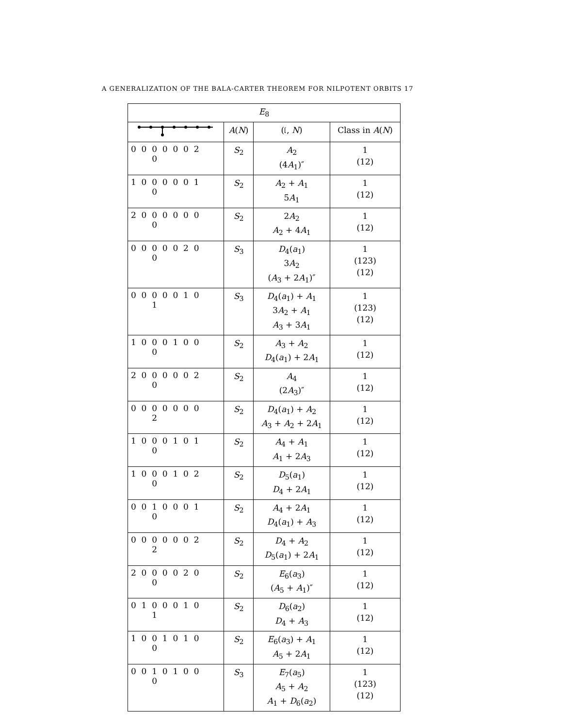A GENERALIZATION OF THE BALA-CARTER THEOREM FOR NILPOTENT ORBITS 17
| E<sub>8</sub> | | | |
| --- | --- | --- | --- |
| | A ( N ) | (𝔩, N ) | Class in A ( N ) |
| 0 0 0 0 0 0 2 0 | S<sub>2</sub> | A<sub>2</sub> (4 A<sub>1</sub>)″ | 1 (12) |
| 1 0 0 0 0 0 1 0 | S<sub>2</sub> | A<sub>2</sub> + A<sub>1</sub> 5 A<sub>1</sub> | 1 (12) |
| 2 0 0 0 0 0 0 0 | S<sub>2</sub> | 2 A<sub>2</sub> A<sub>2</sub> + 4 A<sub>1</sub> | 1 (12) |
| 0 0 0 0 0 2 0 0 | S<sub>3</sub> | D<sub>4</sub>( a<sub>1</sub>) 3 A<sub>2</sub> ( A<sub>3</sub> + 2 A<sub>1</sub>)″ | 1 (123) (12) |
| 0 0 0 0 0 1 0 1 | S<sub>3</sub> | D<sub>4</sub>( a<sub>1</sub>) + A<sub>1</sub> 3 A<sub>2</sub> + A<sub>1</sub> A<sub>3</sub> + 3 A<sub>1</sub> | 1 (123) (12) |
| 1 0 0 0 1 0 0 0 | S<sub>2</sub> | A<sub>3</sub> + A<sub>2</sub> D<sub>4</sub>( a<sub>1</sub>) + 2 A<sub>1</sub> | 1 (12) |
| 2 0 0 0 0 0 2 0 | S<sub>2</sub> | A<sub>4</sub> (2 A<sub>3</sub>)″ | 1 (12) |
| 0 0 0 0 0 0 0 2 | S<sub>2</sub> | D<sub>4</sub>( a<sub>1</sub>) + A<sub>2</sub> A<sub>3</sub> + A<sub>2</sub> + 2 A<sub>1</sub> | 1 (12) |
| 1 0 0 0 1 0 1 0 | S<sub>2</sub> | A<sub>4</sub> + A<sub>1</sub> A<sub>1</sub> + 2 A<sub>3</sub> | 1 (12) |
| 1 0 0 0 1 0 2 0 | S<sub>2</sub> | D<sub>5</sub>( a<sub>1</sub>) D<sub>4</sub> + 2 A<sub>1</sub> | 1 (12) |
| 0 0 1 0 0 0 1 0 | S<sub>2</sub> | A<sub>4</sub> + 2 A<sub>1</sub> D<sub>4</sub>( a<sub>1</sub>) + A<sub>3</sub> | 1 (12) |
| 0 0 0 0 0 0 2 2 | S<sub>2</sub> | D<sub>4</sub> + A<sub>2</sub> D<sub>5</sub>( a<sub>1</sub>) + 2 A<sub>1</sub> | 1 (12) |
| 2 0 0 0 0 2 0 0 | S<sub>2</sub> | E<sub>6</sub>( a<sub>3</sub>) ( A<sub>5</sub> + A<sub>1</sub>)″ | 1 (12) |
| 0 1 0 0 0 1 0 1 | S<sub>2</sub> | D<sub>6</sub>( a<sub>2</sub>) D<sub>4</sub> + A<sub>3</sub> | 1 (12) |
| 1 0 0 1 0 1 0 0 | S<sub>2</sub> | E<sub>6</sub>( a<sub>3</sub>) + A<sub>1</sub> A<sub>5</sub> + 2 A<sub>1</sub> | 1 (12) |
| 0 0 1 0 1 0 0 0 | S<sub>3</sub> | E<sub>7</sub>( a<sub>5</sub>) A<sub>5</sub> + A<sub>2</sub> A<sub>1</sub> + D<sub>6</sub>( a<sub>2</sub>) | 1 (123) (12) |